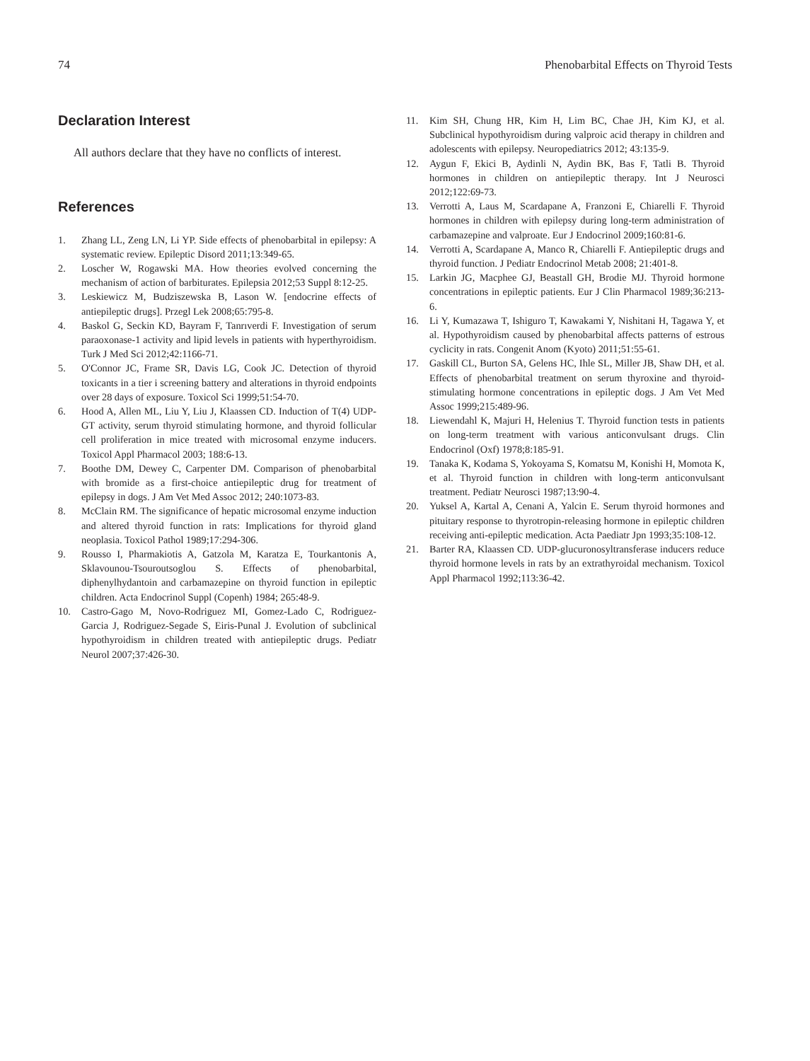74 Phenobarbital Effects on Thyroid Tests
Declaration Interest
All authors declare that they have no conflicts of interest.
References
1. Zhang LL, Zeng LN, Li YP. Side effects of phenobarbital in epilepsy: A systematic review. Epileptic Disord 2011;13:349-65.
2. Loscher W, Rogawski MA. How theories evolved concerning the mechanism of action of barbiturates. Epilepsia 2012;53 Suppl 8:12-25.
3. Leskiewicz M, Budziszewska B, Lason W. [endocrine effects of antiepileptic drugs]. Przegl Lek 2008;65:795-8.
4. Baskol G, Seckin KD, Bayram F, Tanrıverdi F. Investigation of serum paraoxonase-1 activity and lipid levels in patients with hyperthyroidism. Turk J Med Sci 2012;42:1166-71.
5. O'Connor JC, Frame SR, Davis LG, Cook JC. Detection of thyroid toxicants in a tier i screening battery and alterations in thyroid endpoints over 28 days of exposure. Toxicol Sci 1999;51:54-70.
6. Hood A, Allen ML, Liu Y, Liu J, Klaassen CD. Induction of T(4) UDP-GT activity, serum thyroid stimulating hormone, and thyroid follicular cell proliferation in mice treated with microsomal enzyme inducers. Toxicol Appl Pharmacol 2003; 188:6-13.
7. Boothe DM, Dewey C, Carpenter DM. Comparison of phenobarbital with bromide as a first-choice antiepileptic drug for treatment of epilepsy in dogs. J Am Vet Med Assoc 2012; 240:1073-83.
8. McClain RM. The significance of hepatic microsomal enzyme induction and altered thyroid function in rats: Implications for thyroid gland neoplasia. Toxicol Pathol 1989;17:294-306.
9. Rousso I, Pharmakiotis A, Gatzola M, Karatza E, Tourkantonis A, Sklavounou-Tsouroutsoglou S. Effects of phenobarbital, diphenylhydantoin and carbamazepine on thyroid function in epileptic children. Acta Endocrinol Suppl (Copenh) 1984; 265:48-9.
10. Castro-Gago M, Novo-Rodriguez MI, Gomez-Lado C, Rodriguez-Garcia J, Rodriguez-Segade S, Eiris-Punal J. Evolution of subclinical hypothyroidism in children treated with antiepileptic drugs. Pediatr Neurol 2007;37:426-30.
11. Kim SH, Chung HR, Kim H, Lim BC, Chae JH, Kim KJ, et al. Subclinical hypothyroidism during valproic acid therapy in children and adolescents with epilepsy. Neuropediatrics 2012; 43:135-9.
12. Aygun F, Ekici B, Aydinli N, Aydin BK, Bas F, Tatli B. Thyroid hormones in children on antiepileptic therapy. Int J Neurosci 2012;122:69-73.
13. Verrotti A, Laus M, Scardapane A, Franzoni E, Chiarelli F. Thyroid hormones in children with epilepsy during long-term administration of carbamazepine and valproate. Eur J Endocrinol 2009;160:81-6.
14. Verrotti A, Scardapane A, Manco R, Chiarelli F. Antiepileptic drugs and thyroid function. J Pediatr Endocrinol Metab 2008; 21:401-8.
15. Larkin JG, Macphee GJ, Beastall GH, Brodie MJ. Thyroid hormone concentrations in epileptic patients. Eur J Clin Pharmacol 1989;36:213-6.
16. Li Y, Kumazawa T, Ishiguro T, Kawakami Y, Nishitani H, Tagawa Y, et al. Hypothyroidism caused by phenobarbital affects patterns of estrous cyclicity in rats. Congenit Anom (Kyoto) 2011;51:55-61.
17. Gaskill CL, Burton SA, Gelens HC, Ihle SL, Miller JB, Shaw DH, et al. Effects of phenobarbital treatment on serum thyroxine and thyroid-stimulating hormone concentrations in epileptic dogs. J Am Vet Med Assoc 1999;215:489-96.
18. Liewendahl K, Majuri H, Helenius T. Thyroid function tests in patients on long-term treatment with various anticonvulsant drugs. Clin Endocrinol (Oxf) 1978;8:185-91.
19. Tanaka K, Kodama S, Yokoyama S, Komatsu M, Konishi H, Momota K, et al. Thyroid function in children with long-term anticonvulsant treatment. Pediatr Neurosci 1987;13:90-4.
20. Yuksel A, Kartal A, Cenani A, Yalcin E. Serum thyroid hormones and pituitary response to thyrotropin-releasing hormone in epileptic children receiving anti-epileptic medication. Acta Paediatr Jpn 1993;35:108-12.
21. Barter RA, Klaassen CD. UDP-glucuronosyltransferase inducers reduce thyroid hormone levels in rats by an extrathyroidal mechanism. Toxicol Appl Pharmacol 1992;113:36-42.